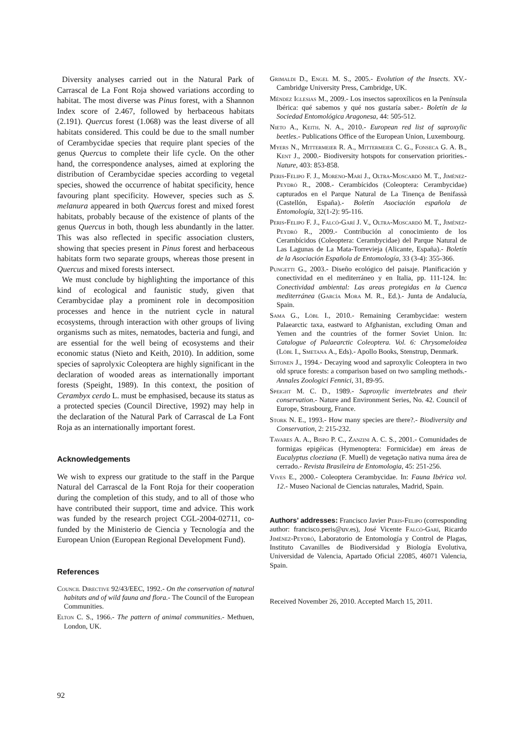Diversity analyses carried out in the Natural Park of Carrascal de La Font Roja showed variations according to habitat. The most diverse was Pinus forest, with a Shannon Index score of 2.467, followed by herbaceous habitats (2.191). Quercus forest (1.068) was the least diverse of all habitats considered. This could be due to the small number of Cerambycidae species that require plant species of the genus Quercus to complete their life cycle. On the other hand, the correspondence analyses, aimed at exploring the distribution of Cerambycidae species according to vegetal species, showed the occurrence of habitat specificity, hence favouring plant specificity. However, species such as S. melanura appeared in both Quercus forest and mixed forest habitats, probably because of the existence of plants of the genus Quercus in both, though less abundantly in the latter. This was also reflected in specific association clusters, showing that species present in Pinus forest and herbaceous habitats form two separate groups, whereas those present in Quercus and mixed forests intersect.
We must conclude by highlighting the importance of this kind of ecological and faunistic study, given that Cerambycidae play a prominent role in decomposition processes and hence in the nutrient cycle in natural ecosystems, through interaction with other groups of living organisms such as mites, nematodes, bacteria and fungi, and are essential for the well being of ecosystems and their economic status (Nieto and Keith, 2010). In addition, some species of saprolyxic Coleoptera are highly significant in the declaration of wooded areas as internationally important forests (Speight, 1989). In this context, the position of Cerambyx cerdo L. must be emphasised, because its status as a protected species (Council Directive, 1992) may help in the declaration of the Natural Park of Carrascal de La Font Roja as an internationally important forest.
Acknowledgements
We wish to express our gratitude to the staff in the Parque Natural del Carrascal de la Font Roja for their cooperation during the completion of this study, and to all of those who have contributed their support, time and advice. This work was funded by the research project CGL-2004-02711, co-funded by the Ministerio de Ciencia y Tecnología and the European Union (European Regional Development Fund).
References
Council Directive 92/43/EEC, 1992.- On the conservation of natural habitats and of wild fauna and flora.- The Council of the European Communities.
Elton C. S., 1966.- The pattern of animal communities.- Methuen, London, UK.
Grimaldi D., Engel M. S., 2005.- Evolution of the Insects. XV.- Cambridge University Press, Cambridge, UK.
Méndez Iglesias M., 2009.- Los insectos saproxílicos en la Península Ibérica: qué sabemos y qué nos gustaría saber.- Boletín de la Sociedad Entomológica Aragonesa, 44: 505-512.
Nieto A., Keith. N. A., 2010.- European red list of saproxylic beetles.- Publications Office of the European Union, Luxembourg.
Myers N., Mittermeier R. A., Mittermeier C. G., Fonseca G. A. B., Kent J., 2000.- Biodiversity hotspots for conservation priorities.- Nature, 403: 853-858.
Peris-Felipo F. J., Moreno-Marí J., Oltra-Moscardó M. T., Jiménez-Peydró R., 2008.- Cerambícidos (Coleoptera: Cerambycidae) capturados en el Parque Natural de La Tinença de Benifassà (Castellón, España).- Boletín Asociación española de Entomología, 32(1-2): 95-116.
Peris-Felipo F. J., Falcó-Garí J. V., Oltra-Moscardó M. T., Jiménez-Peydró R., 2009.- Contribución al conocimiento de los Cerambícidos (Coleoptera: Cerambycidae) del Parque Natural de Las Lagunas de La Mata-Torrevieja (Alicante, España).- Boletín de la Asociación Española de Entomología, 33 (3-4): 355-366.
Pungetti G., 2003.- Diseño ecológico del paisaje. Planificación y conectividad en el mediterráneo y en Italia, pp. 111-124. In: Conectividad ambiental: Las areas protegidas en la Cuenca mediterránea (García Mora M. R., Ed.).- Junta de Andalucía, Spain.
Sama G., Löbl I., 2010.- Remaining Cerambycidae: western Palaearctic taxa, eastward to Afghanistan, excluding Oman and Yemen and the countries of the former Soviet Union. In: Catalogue of Palaearctic Coleoptera. Vol. 6: Chrysomeloidea (Löbl I., Smetana A., Eds).- Apollo Books, Stenstrup, Denmark.
Siitonen J., 1994.- Decaying wood and saproxylic Coleoptera in two old spruce forests: a comparison based on two sampling methods.- Annales Zoologici Fennici, 31, 89-95.
Speight M. C. D., 1989.- Saproxylic invertebrates and their conservation.- Nature and Environment Series, No. 42. Council of Europe, Strasbourg, France.
Stork N. E., 1993.- How many species are there?.- Biodiversity and Conservation, 2: 215-232.
Tavares A. A., Bispo P. C., Zanzini A. C. S., 2001.- Comunidades de formigas epigéicas (Hymenoptera: Formicidae) em áreas de Eucalyptus cloeziana (F. Muell) de vegetação nativa numa área de cerrado.- Revista Brasileira de Entomologia, 45: 251-256.
Vives E., 2000.- Coleoptera Cerambycidae. In: Fauna Ibérica vol. 12.- Museo Nacional de Ciencias naturales, Madrid, Spain.
Authors’ addresses: Francisco Javier Peris-Felipo (corresponding author: francisco.peris@uv.es), José Vicente Falcó-Garí, Ricardo Jiménez-Peydró, Laboratorio de Entomología y Control de Plagas, Instituto Cavanilles de Biodiversidad y Biología Evolutiva, Universidad de Valencia, Apartado Oficial 22085, 46071 Valencia, Spain.
Received November 26, 2010. Accepted March 15, 2011.
92